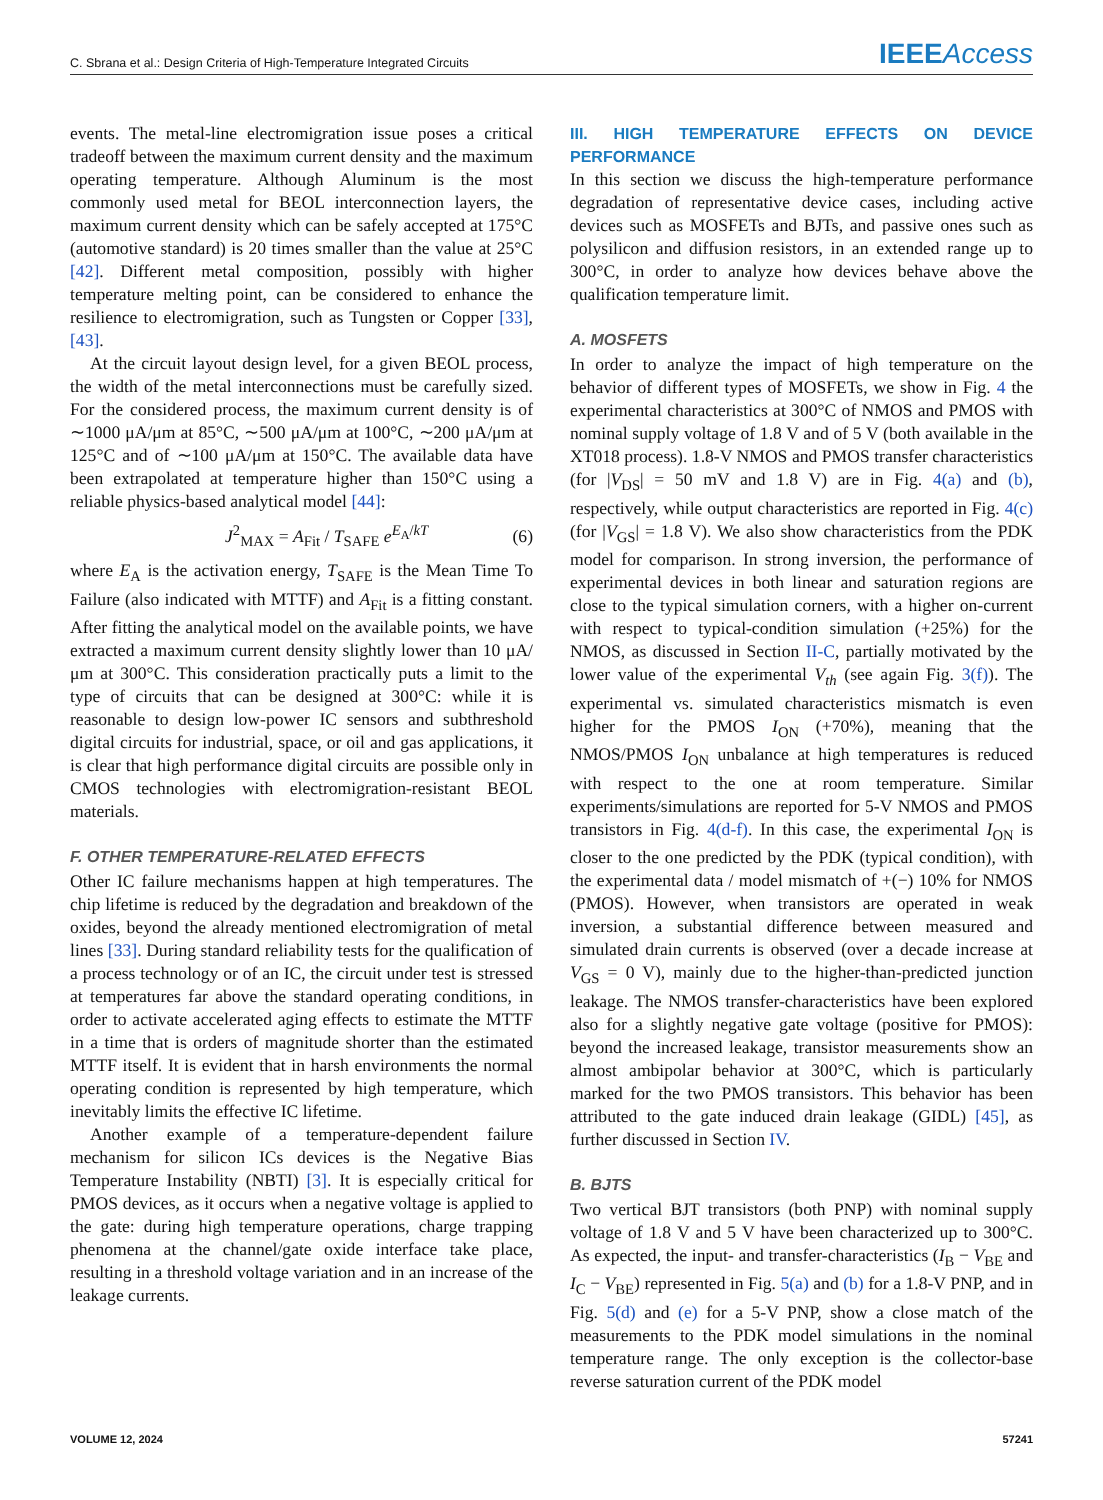C. Sbrana et al.: Design Criteria of High-Temperature Integrated Circuits IEEEAccess
events. The metal-line electromigration issue poses a critical tradeoff between the maximum current density and the maximum operating temperature. Although Aluminum is the most commonly used metal for BEOL interconnection layers, the maximum current density which can be safely accepted at 175°C (automotive standard) is 20 times smaller than the value at 25°C [42]. Different metal composition, possibly with higher temperature melting point, can be considered to enhance the resilience to electromigration, such as Tungsten or Copper [33], [43].
At the circuit layout design level, for a given BEOL process, the width of the metal interconnections must be carefully sized. For the considered process, the maximum current density is of ∼1000 μA/μm at 85°C, ∼500 μA/μm at 100°C, ∼200 μA/μm at 125°C and of ∼100 μA/μm at 150°C. The available data have been extrapolated at temperature higher than 150°C using a reliable physics-based analytical model [44]:
J<sup>2</sup><sub>MAX</sub> = A<sub>Fit</sub> / T<sub>SAFE</sub> e<sup>E<sub>A</sub>/kT</sup> (6)
where E<sub>A</sub> is the activation energy, T<sub>SAFE</sub> is the Mean Time To Failure (also indicated with MTTF) and A<sub>Fit</sub> is a fitting constant. After fitting the analytical model on the available points, we have extracted a maximum current density slightly lower than 10 μA/μm at 300°C. This consideration practically puts a limit to the type of circuits that can be designed at 300°C: while it is reasonable to design low-power IC sensors and subthreshold digital circuits for industrial, space, or oil and gas applications, it is clear that high performance digital circuits are possible only in CMOS technologies with electromigration-resistant BEOL materials.
F. OTHER TEMPERATURE-RELATED EFFECTS
Other IC failure mechanisms happen at high temperatures. The chip lifetime is reduced by the degradation and breakdown of the oxides, beyond the already mentioned electromigration of metal lines [33]. During standard reliability tests for the qualification of a process technology or of an IC, the circuit under test is stressed at temperatures far above the standard operating conditions, in order to activate accelerated aging effects to estimate the MTTF in a time that is orders of magnitude shorter than the estimated MTTF itself. It is evident that in harsh environments the normal operating condition is represented by high temperature, which inevitably limits the effective IC lifetime.
Another example of a temperature-dependent failure mechanism for silicon ICs devices is the Negative Bias Temperature Instability (NBTI) [3]. It is especially critical for PMOS devices, as it occurs when a negative voltage is applied to the gate: during high temperature operations, charge trapping phenomena at the channel/gate oxide interface take place, resulting in a threshold voltage variation and in an increase of the leakage currents.
III. HIGH TEMPERATURE EFFECTS ON DEVICE PERFORMANCE
In this section we discuss the high-temperature performance degradation of representative device cases, including active devices such as MOSFETs and BJTs, and passive ones such as polysilicon and diffusion resistors, in an extended range up to 300°C, in order to analyze how devices behave above the qualification temperature limit.
A. MOSFETS
In order to analyze the impact of high temperature on the behavior of different types of MOSFETs, we show in Fig. 4 the experimental characteristics at 300°C of NMOS and PMOS with nominal supply voltage of 1.8 V and of 5 V (both available in the XT018 process). 1.8-V NMOS and PMOS transfer characteristics (for |V<sub>DS</sub>| = 50 mV and 1.8 V) are in Fig. 4(a) and (b), respectively, while output characteristics are reported in Fig. 4(c) (for |V<sub>GS</sub>| = 1.8 V). We also show characteristics from the PDK model for comparison. In strong inversion, the performance of experimental devices in both linear and saturation regions are close to the typical simulation corners, with a higher on-current with respect to typical-condition simulation (+25%) for the NMOS, as discussed in Section II-C, partially motivated by the lower value of the experimental V<sub>th</sub> (see again Fig. 3(f)). The experimental vs. simulated characteristics mismatch is even higher for the PMOS I<sub>ON</sub> (+70%), meaning that the NMOS/PMOS I<sub>ON</sub> unbalance at high temperatures is reduced with respect to the one at room temperature. Similar experiments/simulations are reported for 5-V NMOS and PMOS transistors in Fig. 4(d-f). In this case, the experimental I<sub>ON</sub> is closer to the one predicted by the PDK (typical condition), with the experimental data / model mismatch of +(−) 10% for NMOS (PMOS). However, when transistors are operated in weak inversion, a substantial difference between measured and simulated drain currents is observed (over a decade increase at V<sub>GS</sub> = 0 V), mainly due to the higher-than-predicted junction leakage. The NMOS transfer-characteristics have been explored also for a slightly negative gate voltage (positive for PMOS): beyond the increased leakage, transistor measurements show an almost ambipolar behavior at 300°C, which is particularly marked for the two PMOS transistors. This behavior has been attributed to the gate induced drain leakage (GIDL) [45], as further discussed in Section IV.
B. BJTS
Two vertical BJT transistors (both PNP) with nominal supply voltage of 1.8 V and 5 V have been characterized up to 300°C. As expected, the input- and transfer-characteristics (I<sub>B</sub> − V<sub>BE</sub> and I<sub>C</sub> − V<sub>BE</sub>) represented in Fig. 5(a) and (b) for a 1.8-V PNP, and in Fig. 5(d) and (e) for a 5-V PNP, show a close match of the measurements to the PDK model simulations in the nominal temperature range. The only exception is the collector-base reverse saturation current of the PDK model
VOLUME 12, 2024 57241